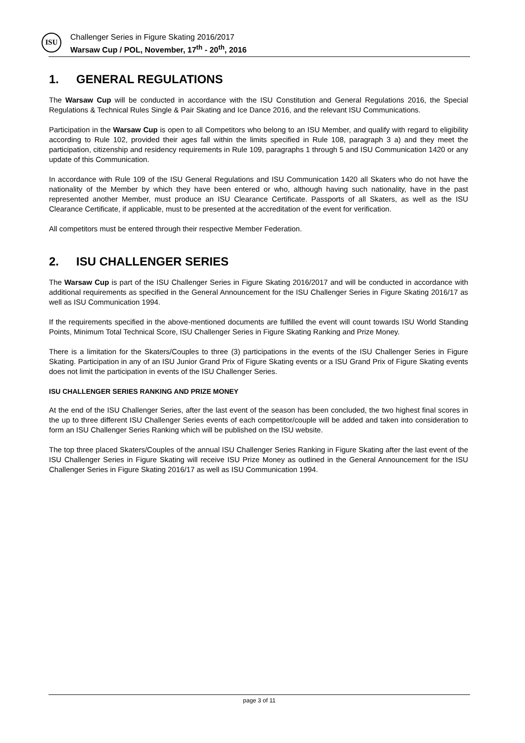ISU
Challenger Series in Figure Skating 2016/2017
Warsaw Cup / POL, November, 17<sup>th</sup> - 20<sup>th</sup>, 2016
1. GENERAL REGULATIONS
The Warsaw Cup will be conducted in accordance with the ISU Constitution and General Regulations 2016, the Special Regulations & Technical Rules Single & Pair Skating and Ice Dance 2016, and the relevant ISU Communications.
Participation in the Warsaw Cup is open to all Competitors who belong to an ISU Member, and qualify with regard to eligibility according to Rule 102, provided their ages fall within the limits specified in Rule 108, paragraph 3 a) and they meet the participation, citizenship and residency requirements in Rule 109, paragraphs 1 through 5 and ISU Communication 1420 or any update of this Communication.
In accordance with Rule 109 of the ISU General Regulations and ISU Communication 1420 all Skaters who do not have the nationality of the Member by which they have been entered or who, although having such nationality, have in the past represented another Member, must produce an ISU Clearance Certificate. Passports of all Skaters, as well as the ISU Clearance Certificate, if applicable, must to be presented at the accreditation of the event for verification.
All competitors must be entered through their respective Member Federation.
2. ISU CHALLENGER SERIES
The Warsaw Cup is part of the ISU Challenger Series in Figure Skating 2016/2017 and will be conducted in accordance with additional requirements as specified in the General Announcement for the ISU Challenger Series in Figure Skating 2016/17 as well as ISU Communication 1994.
If the requirements specified in the above-mentioned documents are fulfilled the event will count towards ISU World Standing Points, Minimum Total Technical Score, ISU Challenger Series in Figure Skating Ranking and Prize Money.
There is a limitation for the Skaters/Couples to three (3) participations in the events of the ISU Challenger Series in Figure Skating. Participation in any of an ISU Junior Grand Prix of Figure Skating events or a ISU Grand Prix of Figure Skating events does not limit the participation in events of the ISU Challenger Series.
ISU CHALLENGER SERIES RANKING AND PRIZE MONEY
At the end of the ISU Challenger Series, after the last event of the season has been concluded, the two highest final scores in the up to three different ISU Challenger Series events of each competitor/couple will be added and taken into consideration to form an ISU Challenger Series Ranking which will be published on the ISU website.
The top three placed Skaters/Couples of the annual ISU Challenger Series Ranking in Figure Skating after the last event of the ISU Challenger Series in Figure Skating will receive ISU Prize Money as outlined in the General Announcement for the ISU Challenger Series in Figure Skating 2016/17 as well as ISU Communication 1994.
page 3 of 11